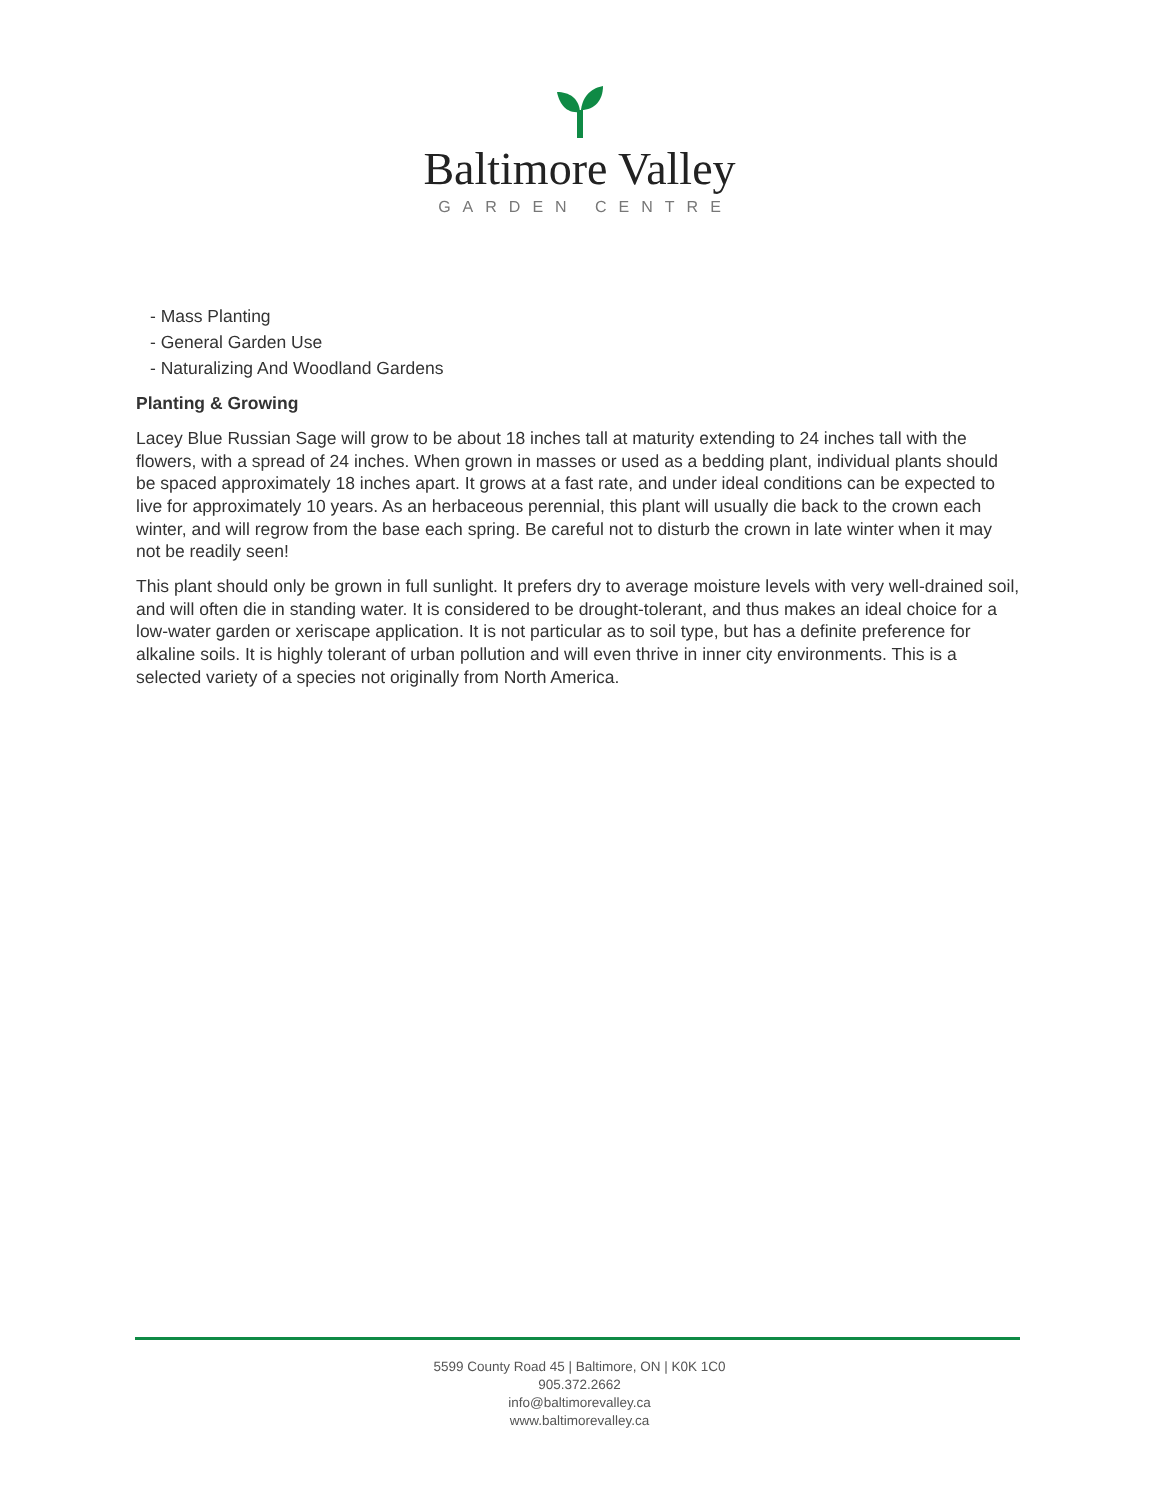Baltimore Valley
GARDEN CENTRE
- Mass Planting
- General Garden Use
- Naturalizing And Woodland Gardens
Planting & Growing
Lacey Blue Russian Sage will grow to be about 18 inches tall at maturity extending to 24 inches tall with the flowers, with a spread of 24 inches. When grown in masses or used as a bedding plant, individual plants should be spaced approximately 18 inches apart. It grows at a fast rate, and under ideal conditions can be expected to live for approximately 10 years. As an herbaceous perennial, this plant will usually die back to the crown each winter, and will regrow from the base each spring. Be careful not to disturb the crown in late winter when it may not be readily seen!
This plant should only be grown in full sunlight. It prefers dry to average moisture levels with very well-drained soil, and will often die in standing water. It is considered to be drought-tolerant, and thus makes an ideal choice for a low-water garden or xeriscape application. It is not particular as to soil type, but has a definite preference for alkaline soils. It is highly tolerant of urban pollution and will even thrive in inner city environments. This is a selected variety of a species not originally from North America.
5599 County Road 45 | Baltimore, ON | K0K 1C0
905.372.2662
info@baltimorevalley.ca
www.baltimorevalley.ca